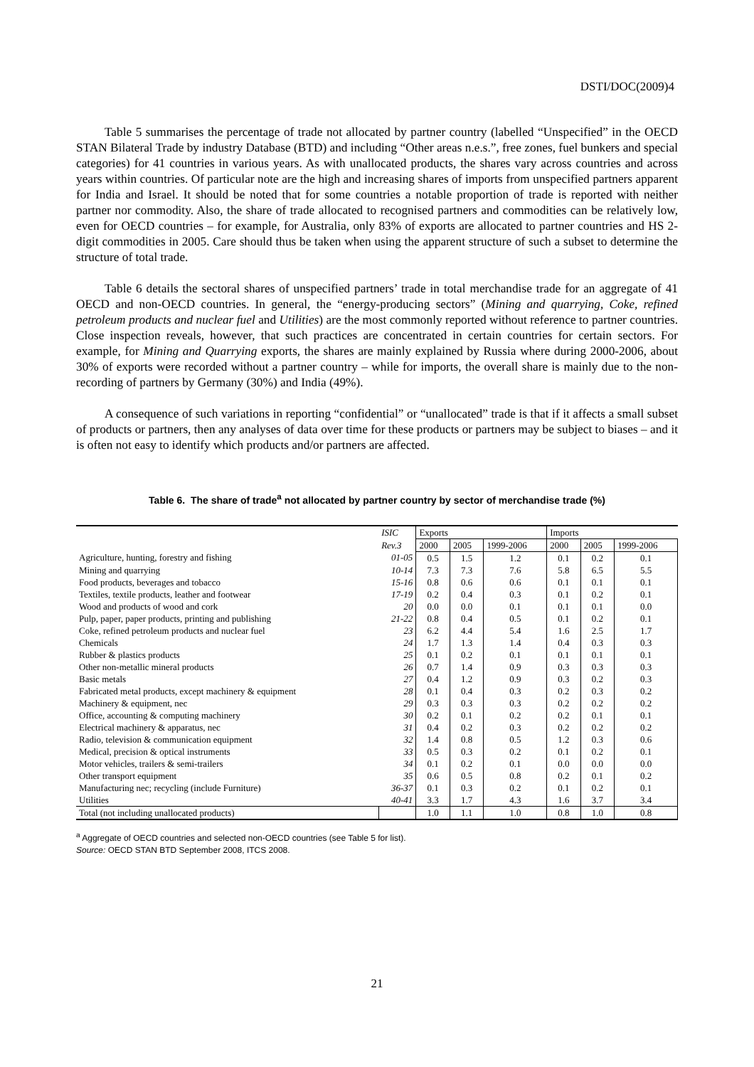DSTI/DOC(2009)4
Table 5 summarises the percentage of trade not allocated by partner country (labelled “Unspecified” in the OECD STAN Bilateral Trade by industry Database (BTD) and including “Other areas n.e.s.”, free zones, fuel bunkers and special categories) for 41 countries in various years. As with unallocated products, the shares vary across countries and across years within countries. Of particular note are the high and increasing shares of imports from unspecified partners apparent for India and Israel. It should be noted that for some countries a notable proportion of trade is reported with neither partner nor commodity. Also, the share of trade allocated to recognised partners and commodities can be relatively low, even for OECD countries – for example, for Australia, only 83% of exports are allocated to partner countries and HS 2-digit commodities in 2005. Care should thus be taken when using the apparent structure of such a subset to determine the structure of total trade.
Table 6 details the sectoral shares of unspecified partners’ trade in total merchandise trade for an aggregate of 41 OECD and non-OECD countries. In general, the “energy-producing sectors” (Mining and quarrying, Coke, refined petroleum products and nuclear fuel and Utilities) are the most commonly reported without reference to partner countries. Close inspection reveals, however, that such practices are concentrated in certain countries for certain sectors. For example, for Mining and Quarrying exports, the shares are mainly explained by Russia where during 2000-2006, about 30% of exports were recorded without a partner country – while for imports, the overall share is mainly due to the non-recording of partners by Germany (30%) and India (49%).
A consequence of such variations in reporting “confidential” or “unallocated” trade is that if it affects a small subset of products or partners, then any analyses of data over time for these products or partners may be subject to biases – and it is often not easy to identify which products and/or partners are affected.
Table 6. The share of trade<sup>a</sup> not allocated by partner country by sector of merchandise trade (%)
| | ISIC | Exports | | | Imports | | |
| --- | --- | --- | --- | --- | --- | --- | --- |
| | Rev.3 | 2000 | 2005 | 1999-2006 | 2000 | 2005 | 1999-2006 |
| Agriculture, hunting, forestry and fishing | 01-05 | 0.5 | 1.5 | 1.2 | 0.1 | 0.2 | 0.1 |
| Mining and quarrying | 10-14 | 7.3 | 7.3 | 7.6 | 5.8 | 6.5 | 5.5 |
| Food products, beverages and tobacco | 15-16 | 0.8 | 0.6 | 0.6 | 0.1 | 0.1 | 0.1 |
| Textiles, textile products, leather and footwear | 17-19 | 0.2 | 0.4 | 0.3 | 0.1 | 0.2 | 0.1 |
| Wood and products of wood and cork | 20 | 0.0 | 0.0 | 0.1 | 0.1 | 0.1 | 0.0 |
| Pulp, paper, paper products, printing and publishing | 21-22 | 0.8 | 0.4 | 0.5 | 0.1 | 0.2 | 0.1 |
| Coke, refined petroleum products and nuclear fuel | 23 | 6.2 | 4.4 | 5.4 | 1.6 | 2.5 | 1.7 |
| Chemicals | 24 | 1.7 | 1.3 | 1.4 | 0.4 | 0.3 | 0.3 |
| Rubber & plastics products | 25 | 0.1 | 0.2 | 0.1 | 0.1 | 0.1 | 0.1 |
| Other non-metallic mineral products | 26 | 0.7 | 1.4 | 0.9 | 0.3 | 0.3 | 0.3 |
| Basic metals | 27 | 0.4 | 1.2 | 0.9 | 0.3 | 0.2 | 0.3 |
| Fabricated metal products, except machinery & equipment | 28 | 0.1 | 0.4 | 0.3 | 0.2 | 0.3 | 0.2 |
| Machinery & equipment, nec | 29 | 0.3 | 0.3 | 0.3 | 0.2 | 0.2 | 0.2 |
| Office, accounting & computing machinery | 30 | 0.2 | 0.1 | 0.2 | 0.2 | 0.1 | 0.1 |
| Electrical machinery & apparatus, nec | 31 | 0.4 | 0.2 | 0.3 | 0.2 | 0.2 | 0.2 |
| Radio, television & communication equipment | 32 | 1.4 | 0.8 | 0.5 | 1.2 | 0.3 | 0.6 |
| Medical, precision & optical instruments | 33 | 0.5 | 0.3 | 0.2 | 0.1 | 0.2 | 0.1 |
| Motor vehicles, trailers & semi-trailers | 34 | 0.1 | 0.2 | 0.1 | 0.0 | 0.0 | 0.0 |
| Other transport equipment | 35 | 0.6 | 0.5 | 0.8 | 0.2 | 0.1 | 0.2 |
| Manufacturing nec; recycling (include Furniture) | 36-37 | 0.1 | 0.3 | 0.2 | 0.1 | 0.2 | 0.1 |
| Utilities | 40-41 | 3.3 | 1.7 | 4.3 | 1.6 | 3.7 | 3.4 |
| Total (not including unallocated products) | | 1.0 | 1.1 | 1.0 | 0.8 | 1.0 | 0.8 |
<sup>a</sup> Aggregate of OECD countries and selected non-OECD countries (see Table 5 for list).
Source: OECD STAN BTD September 2008, ITCS 2008.
21